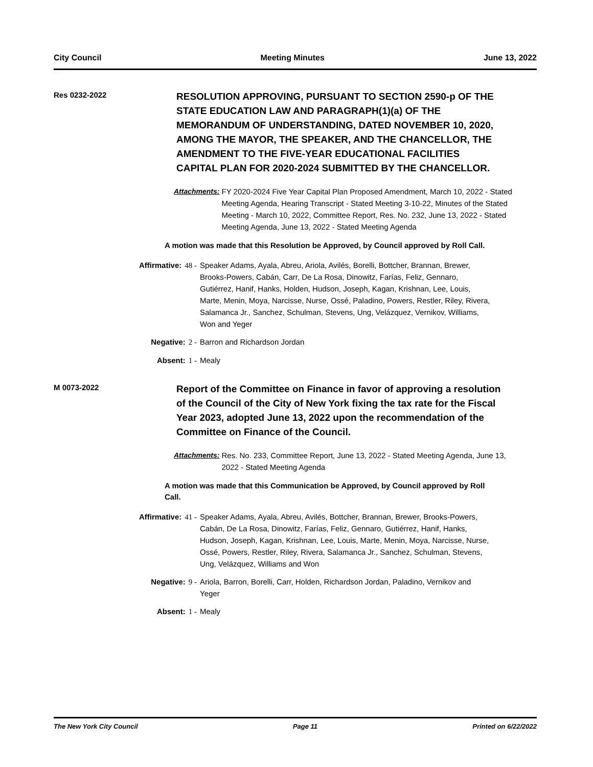City Council Meeting Minutes June 13, 2022
Res 0232-2022
RESOLUTION APPROVING, PURSUANT TO SECTION 2590-p OF THE STATE EDUCATION LAW AND PARAGRAPH(1)(a) OF THE MEMORANDUM OF UNDERSTANDING, DATED NOVEMBER 10, 2020, AMONG THE MAYOR, THE SPEAKER, AND THE CHANCELLOR, THE AMENDMENT TO THE FIVE-YEAR EDUCATIONAL FACILITIES CAPITAL PLAN FOR 2020-2024 SUBMITTED BY THE CHANCELLOR.
Attachments: FY 2020-2024 Five Year Capital Plan Proposed Amendment, March 10, 2022 - Stated Meeting Agenda, Hearing Transcript - Stated Meeting 3-10-22, Minutes of the Stated Meeting - March 10, 2022, Committee Report, Res. No. 232, June 13, 2022 - Stated Meeting Agenda, June 13, 2022 - Stated Meeting Agenda
A motion was made that this Resolution be Approved, by Council approved by Roll Call.
Affirmative: 48 - Speaker Adams, Ayala, Abreu, Ariola, Avilés, Borelli, Bottcher, Brannan, Brewer, Brooks-Powers, Cabán, Carr, De La Rosa, Dinowitz, Farías, Feliz, Gennaro, Gutiérrez, Hanif, Hanks, Holden, Hudson, Joseph, Kagan, Krishnan, Lee, Louis, Marte, Menin, Moya, Narcisse, Nurse, Ossé, Paladino, Powers, Restler, Riley, Rivera, Salamanca Jr., Sanchez, Schulman, Stevens, Ung, Velázquez, Vernikov, Williams, Won and Yeger
Negative: 2 - Barron and Richardson Jordan
Absent: 1 - Mealy
M 0073-2022
Report of the Committee on Finance in favor of approving a resolution of the Council of the City of New York fixing the tax rate for the Fiscal Year 2023, adopted June 13, 2022 upon the recommendation of the Committee on Finance of the Council.
Attachments: Res. No. 233, Committee Report, June 13, 2022 - Stated Meeting Agenda, June 13, 2022 - Stated Meeting Agenda
A motion was made that this Communication be Approved, by Council approved by Roll Call.
Affirmative: 41 - Speaker Adams, Ayala, Abreu, Avilés, Bottcher, Brannan, Brewer, Brooks-Powers, Cabán, De La Rosa, Dinowitz, Farías, Feliz, Gennaro, Gutiérrez, Hanif, Hanks, Hudson, Joseph, Kagan, Krishnan, Lee, Louis, Marte, Menin, Moya, Narcisse, Nurse, Ossé, Powers, Restler, Riley, Rivera, Salamanca Jr., Sanchez, Schulman, Stevens, Ung, Velázquez, Williams and Won
Negative: 9 - Ariola, Barron, Borelli, Carr, Holden, Richardson Jordan, Paladino, Vernikov and Yeger
Absent: 1 - Mealy
The New York City Council Page 11 Printed on 6/22/2022